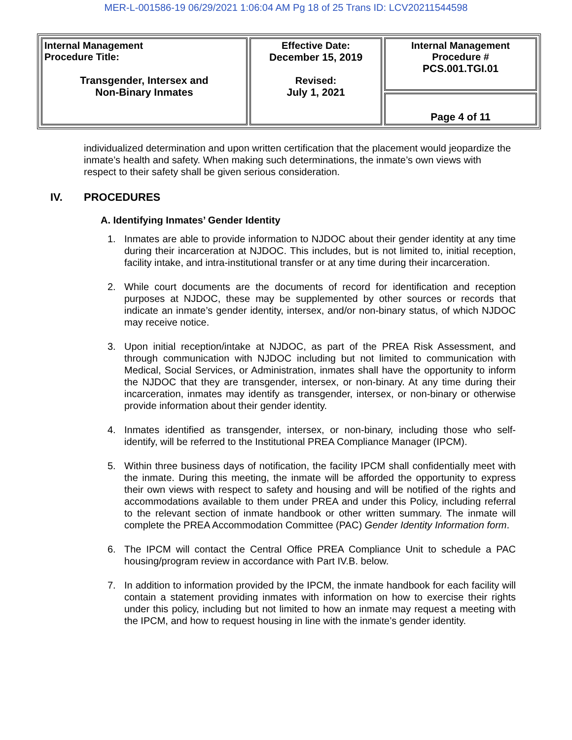MER-L-001586-19 06/29/2021 1:06:04 AM Pg 18 of 25 Trans ID: LCV20211544598
| Internal Management Procedure Title: Transgender, Intersex and Non-Binary Inmates | Effective Date: December 15, 2019 Revised: July 1, 2021 | Internal Management Procedure # PCS.001.TGI.01 |
| | | Page 4 of 11 |
individualized determination and upon written certification that the placement would jeopardize the inmate’s health and safety. When making such determinations, the inmate’s own views with respect to their safety shall be given serious consideration.
IV. PROCEDURES
A. Identifying Inmates’ Gender Identity
1. Inmates are able to provide information to NJDOC about their gender identity at any time during their incarceration at NJDOC. This includes, but is not limited to, initial reception, facility intake, and intra-institutional transfer or at any time during their incarceration.
2. While court documents are the documents of record for identification and reception purposes at NJDOC, these may be supplemented by other sources or records that indicate an inmate’s gender identity, intersex, and/or non-binary status, of which NJDOC may receive notice.
3. Upon initial reception/intake at NJDOC, as part of the PREA Risk Assessment, and through communication with NJDOC including but not limited to communication with Medical, Social Services, or Administration, inmates shall have the opportunity to inform the NJDOC that they are transgender, intersex, or non-binary. At any time during their incarceration, inmates may identify as transgender, intersex, or non-binary or otherwise provide information about their gender identity.
4. Inmates identified as transgender, intersex, or non-binary, including those who self-identify, will be referred to the Institutional PREA Compliance Manager (IPCM).
5. Within three business days of notification, the facility IPCM shall confidentially meet with the inmate. During this meeting, the inmate will be afforded the opportunity to express their own views with respect to safety and housing and will be notified of the rights and accommodations available to them under PREA and under this Policy, including referral to the relevant section of inmate handbook or other written summary. The inmate will complete the PREA Accommodation Committee (PAC) Gender Identity Information form.
6. The IPCM will contact the Central Office PREA Compliance Unit to schedule a PAC housing/program review in accordance with Part IV.B. below.
7. In addition to information provided by the IPCM, the inmate handbook for each facility will contain a statement providing inmates with information on how to exercise their rights under this policy, including but not limited to how an inmate may request a meeting with the IPCM, and how to request housing in line with the inmate’s gender identity.